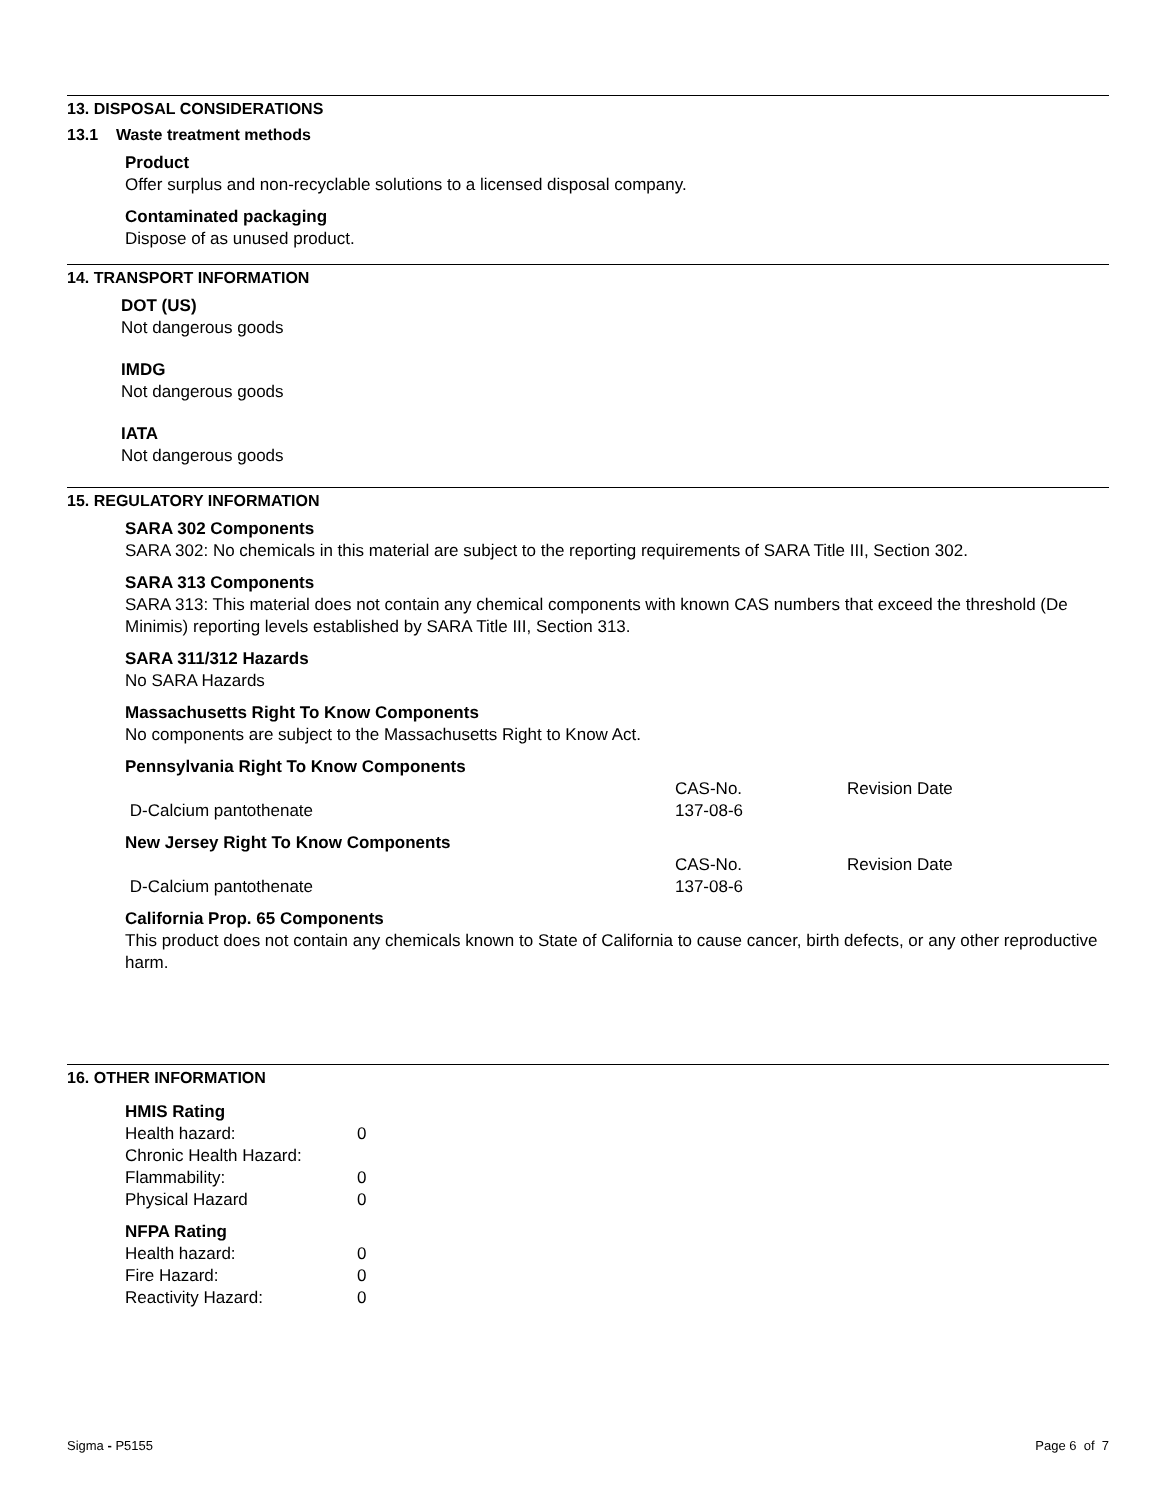13. DISPOSAL CONSIDERATIONS
13.1 Waste treatment methods
Product
Offer surplus and non-recyclable solutions to a licensed disposal company.
Contaminated packaging
Dispose of as unused product.
14. TRANSPORT INFORMATION
DOT (US)
Not dangerous goods
IMDG
Not dangerous goods
IATA
Not dangerous goods
15. REGULATORY INFORMATION
SARA 302 Components
SARA 302: No chemicals in this material are subject to the reporting requirements of SARA Title III, Section 302.
SARA 313 Components
SARA 313: This material does not contain any chemical components with known CAS numbers that exceed the threshold (De Minimis) reporting levels established by SARA Title III, Section 313.
SARA 311/312 Hazards
No SARA Hazards
Massachusetts Right To Know Components
No components are subject to the Massachusetts Right to Know Act.
Pennsylvania Right To Know Components
| | CAS-No. | Revision Date |
| D-Calcium pantothenate | 137-08-6 | |
New Jersey Right To Know Components
| | CAS-No. | Revision Date |
| D-Calcium pantothenate | 137-08-6 | |
California Prop. 65 Components
This product does not contain any chemicals known to State of California to cause cancer, birth defects, or any other reproductive harm.
16. OTHER INFORMATION
HMIS Rating
| Health hazard: | 0 |
| Chronic Health Hazard: | |
| Flammability: | 0 |
| Physical Hazard | 0 |
NFPA Rating
| Health hazard: | 0 |
| Fire Hazard: | 0 |
| Reactivity Hazard: | 0 |
Sigma - P5155 Page 6 of 7